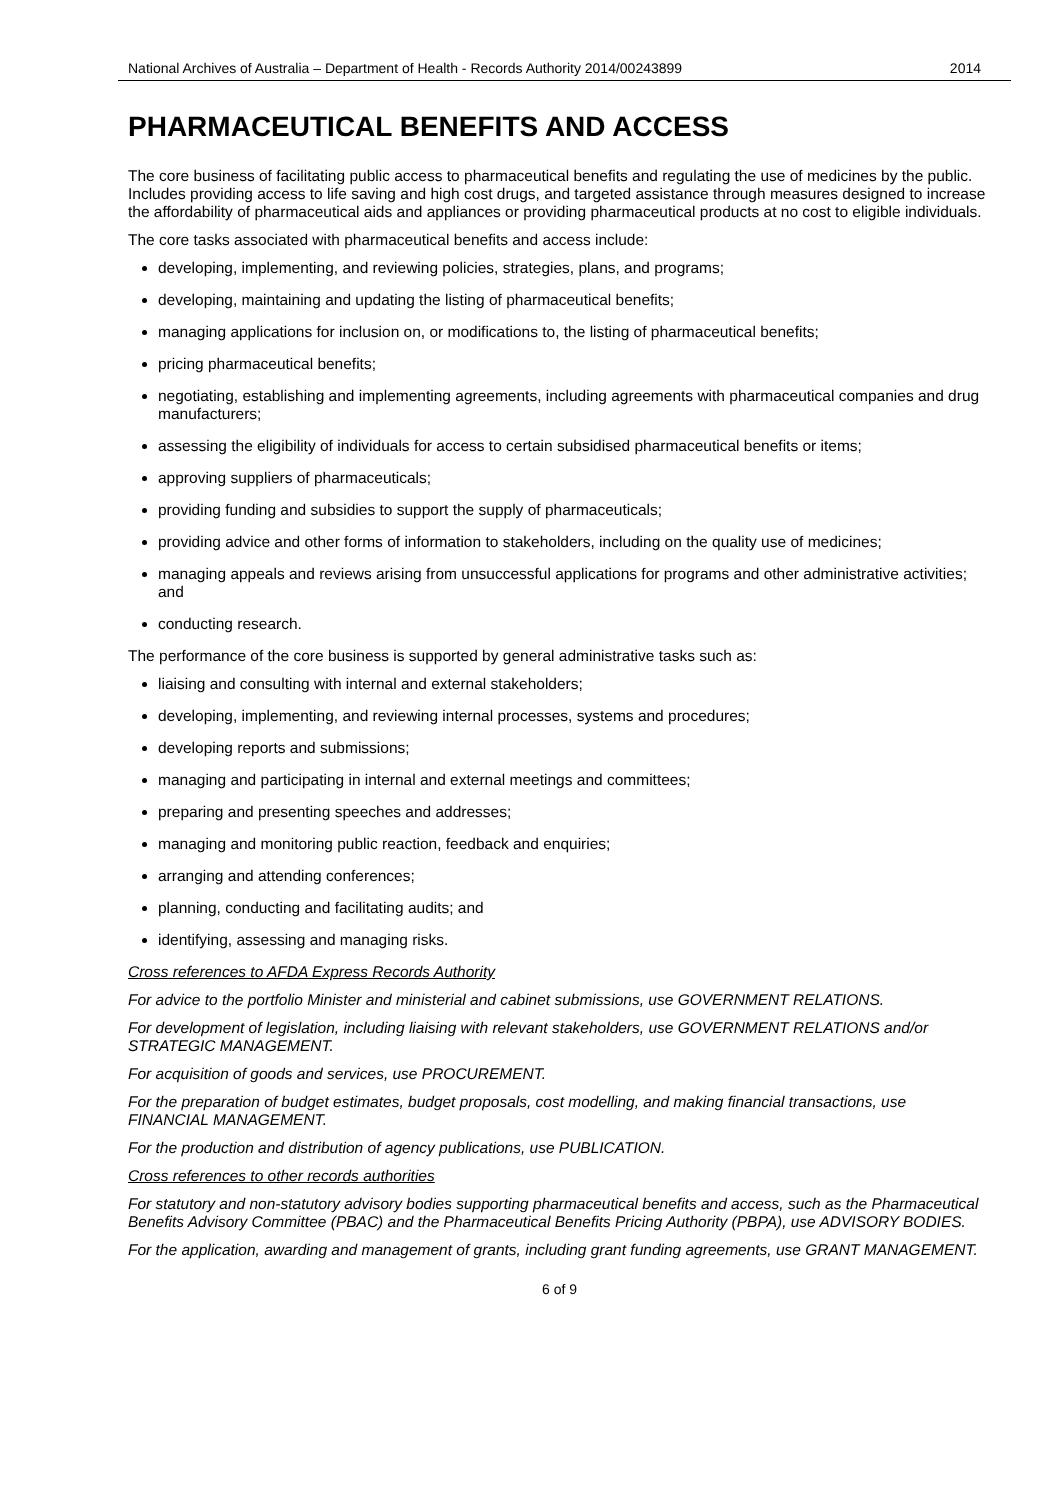National Archives of Australia – Department of Health - Records Authority 2014/00243899 2014
PHARMACEUTICAL BENEFITS AND ACCESS
The core business of facilitating public access to pharmaceutical benefits and regulating the use of medicines by the public. Includes providing access to life saving and high cost drugs, and targeted assistance through measures designed to increase the affordability of pharmaceutical aids and appliances or providing pharmaceutical products at no cost to eligible individuals.
The core tasks associated with pharmaceutical benefits and access include:
developing, implementing, and reviewing policies, strategies, plans, and programs;
developing, maintaining and updating the listing of pharmaceutical benefits;
managing applications for inclusion on, or modifications to, the listing of pharmaceutical benefits;
pricing pharmaceutical benefits;
negotiating, establishing and implementing agreements, including agreements with pharmaceutical companies and drug manufacturers;
assessing the eligibility of individuals for access to certain subsidised pharmaceutical benefits or items;
approving suppliers of pharmaceuticals;
providing funding and subsidies to support the supply of pharmaceuticals;
providing advice and other forms of information to stakeholders, including on the quality use of medicines;
managing appeals and reviews arising from unsuccessful applications for programs and other administrative activities; and
conducting research.
The performance of the core business is supported by general administrative tasks such as:
liaising and consulting with internal and external stakeholders;
developing, implementing, and reviewing internal processes, systems and procedures;
developing reports and submissions;
managing and participating in internal and external meetings and committees;
preparing and presenting speeches and addresses;
managing and monitoring public reaction, feedback and enquiries;
arranging and attending conferences;
planning, conducting and facilitating audits; and
identifying, assessing and managing risks.
Cross references to AFDA Express Records Authority
For advice to the portfolio Minister and ministerial and cabinet submissions, use GOVERNMENT RELATIONS.
For development of legislation, including liaising with relevant stakeholders, use GOVERNMENT RELATIONS and/or STRATEGIC MANAGEMENT.
For acquisition of goods and services, use PROCUREMENT.
For the preparation of budget estimates, budget proposals, cost modelling, and making financial transactions, use FINANCIAL MANAGEMENT.
For the production and distribution of agency publications, use PUBLICATION.
Cross references to other records authorities
For statutory and non-statutory advisory bodies supporting pharmaceutical benefits and access, such as the Pharmaceutical Benefits Advisory Committee (PBAC) and the Pharmaceutical Benefits Pricing Authority (PBPA), use ADVISORY BODIES.
For the application, awarding and management of grants, including grant funding agreements, use GRANT MANAGEMENT.
6 of 9